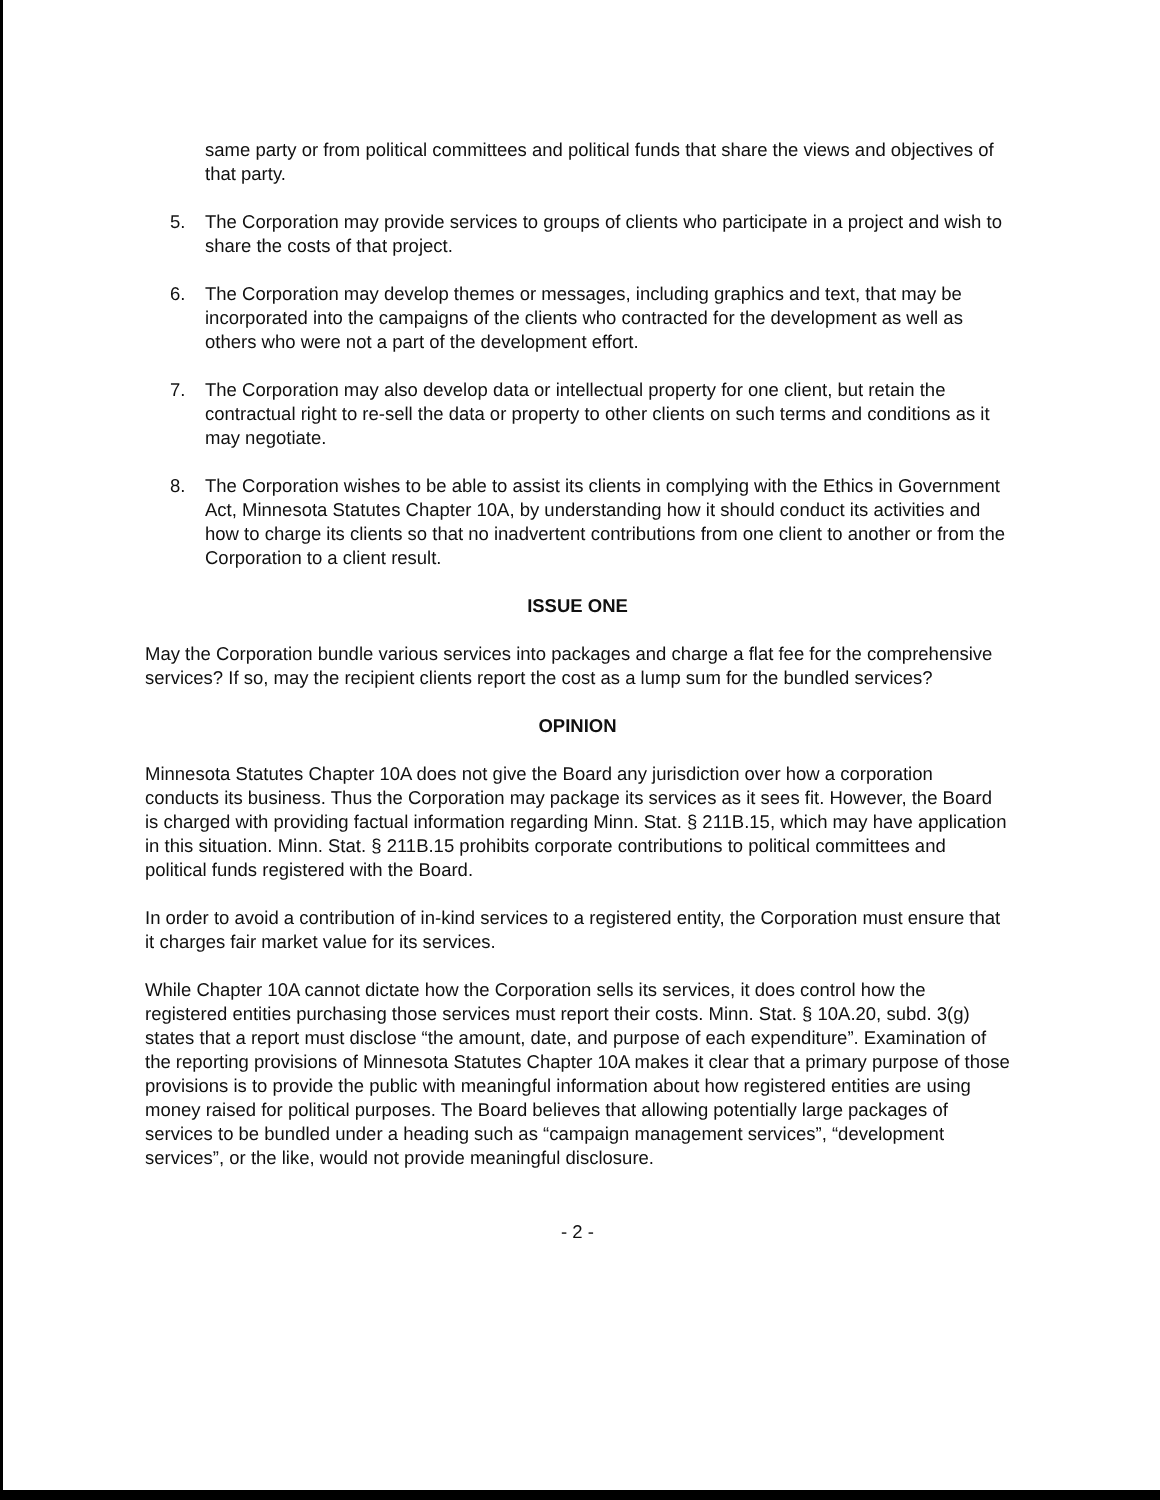same party or from political committees and political funds that share the views and objectives of that party.
5. The Corporation may provide services to groups of clients who participate in a project and wish to share the costs of that project.
6. The Corporation may develop themes or messages, including graphics and text, that may be incorporated into the campaigns of the clients who contracted for the development as well as others who were not a part of the development effort.
7. The Corporation may also develop data or intellectual property for one client, but retain the contractual right to re-sell the data or property to other clients on such terms and conditions as it may negotiate.
8. The Corporation wishes to be able to assist its clients in complying with the Ethics in Government Act, Minnesota Statutes Chapter 10A, by understanding how it should conduct its activities and how to charge its clients so that no inadvertent contributions from one client to another or from the Corporation to a client result.
ISSUE ONE
May the Corporation bundle various services into packages and charge a flat fee for the comprehensive services? If so, may the recipient clients report the cost as a lump sum for the bundled services?
OPINION
Minnesota Statutes Chapter 10A does not give the Board any jurisdiction over how a corporation conducts its business. Thus the Corporation may package its services as it sees fit. However, the Board is charged with providing factual information regarding Minn. Stat. § 211B.15, which may have application in this situation. Minn. Stat. § 211B.15 prohibits corporate contributions to political committees and political funds registered with the Board.
In order to avoid a contribution of in-kind services to a registered entity, the Corporation must ensure that it charges fair market value for its services.
While Chapter 10A cannot dictate how the Corporation sells its services, it does control how the registered entities purchasing those services must report their costs. Minn. Stat. § 10A.20, subd. 3(g) states that a report must disclose “the amount, date, and purpose of each expenditure”. Examination of the reporting provisions of Minnesota Statutes Chapter 10A makes it clear that a primary purpose of those provisions is to provide the public with meaningful information about how registered entities are using money raised for political purposes. The Board believes that allowing potentially large packages of services to be bundled under a heading such as “campaign management services”, “development services”, or the like, would not provide meaningful disclosure.
- 2 -